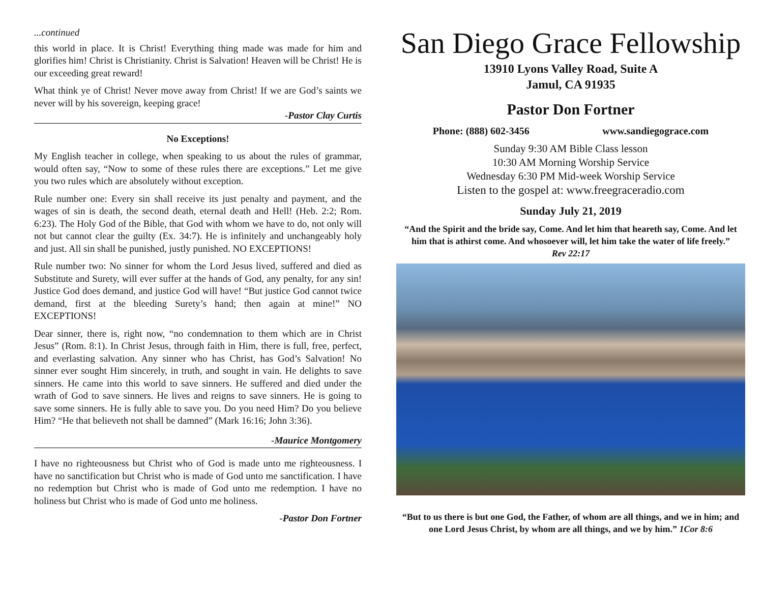...continued
this world in place. It is Christ! Everything thing made was made for him and glorifies him! Christ is Christianity. Christ is Salvation! Heaven will be Christ! He is our exceeding great reward!
What think ye of Christ! Never move away from Christ! If we are God’s saints we never will by his sovereign, keeping grace!
-Pastor Clay Curtis
No Exceptions!
My English teacher in college, when speaking to us about the rules of grammar, would often say, “Now to some of these rules there are exceptions.” Let me give you two rules which are absolutely without exception.
Rule number one: Every sin shall receive its just penalty and payment, and the wages of sin is death, the second death, eternal death and Hell! (Heb. 2:2; Rom. 6:23). The Holy God of the Bible, that God with whom we have to do, not only will not but cannot clear the guilty (Ex. 34:7). He is infinitely and unchangeably holy and just. All sin shall be punished, justly punished. NO EXCEPTIONS!
Rule number two: No sinner for whom the Lord Jesus lived, suffered and died as Substitute and Surety, will ever suffer at the hands of God, any penalty, for any sin! Justice God does demand, and justice God will have! “But justice God cannot twice demand, first at the bleeding Surety’s hand; then again at mine!” NO EXCEPTIONS!
Dear sinner, there is, right now, “no condemnation to them which are in Christ Jesus” (Rom. 8:1). In Christ Jesus, through faith in Him, there is full, free, perfect, and everlasting salvation. Any sinner who has Christ, has God’s Salvation! No sinner ever sought Him sincerely, in truth, and sought in vain. He delights to save sinners. He came into this world to save sinners. He suffered and died under the wrath of God to save sinners. He lives and reigns to save sinners. He is going to save some sinners. He is fully able to save you. Do you need Him? Do you believe Him? “He that believeth not shall be damned” (Mark 16:16; John 3:36).
-Maurice Montgomery
I have no righteousness but Christ who of God is made unto me righteousness. I have no sanctification but Christ who is made of God unto me sanctification. I have no redemption but Christ who is made of God unto me redemption. I have no holiness but Christ who is made of God unto me holiness.
-Pastor Don Fortner
San Diego Grace Fellowship
13910 Lyons Valley Road, Suite A
Jamul, CA 91935
Pastor Don Fortner
Phone: (888) 602-3456 www.sandiegograce.com
Sunday 9:30 AM Bible Class lesson
10:30 AM Morning Worship Service
Wednesday 6:30 PM Mid-week Worship Service
Listen to the gospel at: www.freegraceradio.com
Sunday July 21, 2019
“And the Spirit and the bride say, Come. And let him that heareth say, Come. And let him that is athirst come. And whosoever will, let him take the water of life freely.”
Rev 22:17
“But to us there is but one God, the Father, of whom are all things, and we in him; and one Lord Jesus Christ, by whom are all things, and we by him.” 1Cor 8:6